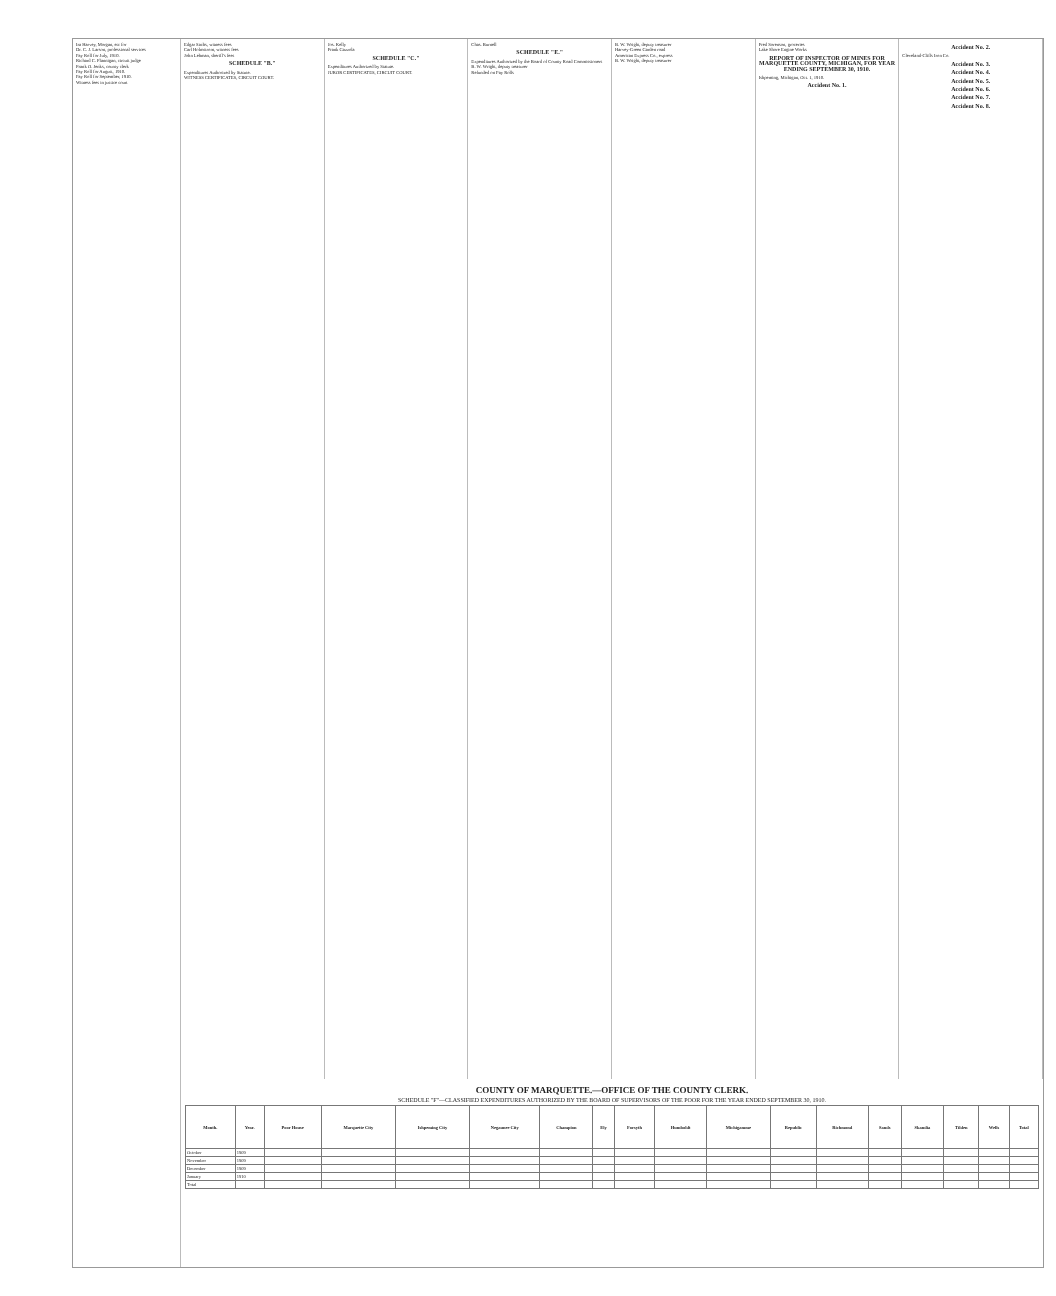Ira Harvey, Morgan, etc for
Dr. C. J. Larson, professional services
Pay Roll for July, 1910.
Richard C. Flannigan, circuit judge
Frank O. Jenks, county clerk
Pay Roll for August, 1910.
Pay Roll for September, 1910.
Witness fees in justice court
Edgar Sachs, witness fees
Carl Holmstrom, witness fees
John Lehman, sheriff's fees
SCHEDULE "B."
Expenditures Authorized by Statute.
WITNESS CERTIFICATES, CIRCUIT COURT.
Jos. Kelly
Frank Gazzola
SCHEDULE "C."
Expenditures Authorized by Statute.
JUROR CERTIFICATES, CIRCUIT COURT.
Chas. Burnell
SCHEDULE "E."
Expenditures Authorized by the Board of County Road Commissioners
B. W. Wright, deputy treasurer
Refunded on Pay Rolls
B. W. Wright, deputy treasurer
Harvey-Green Garden road
American Express Co., express
B. W. Wright, deputy treasurer
Fred Sorenson, groceries
Lake Shore Engine Works
REPORT OF INSPECTOR OF MINES FOR MARQUETTE COUNTY, MICHIGAN, FOR YEAR ENDING SEPTEMBER 30, 1910.
Ishpeming, Michigan, Oct. 1, 1910.
Accident No. 1.
Accident No. 2.
Cleveland-Cliffs Iron Co.
Accident No. 3.
Accident No. 4.
Accident No. 5.
Accident No. 6.
Accident No. 7.
Accident No. 8.
COUNTY OF MARQUETTE.—OFFICE OF THE COUNTY CLERK.
SCHEDULE "F"—CLASSIFIED EXPENDITURES AUTHORIZED BY THE BOARD OF SUPERVISORS OF THE POOR FOR THE YEAR ENDED SEPTEMBER 30, 1910.
| Month. | Year. | Poor House | Marquette City | Ishpeming City | Negaunee City | Champion | Ely | Forsyth | Humboldt | Michigamme | Republic | Richmond | Sands | Skandia | Tilden | Wells | Total |
| --- | --- | --- | --- | --- | --- | --- | --- | --- | --- | --- | --- | --- | --- | --- | --- | --- | --- |
| October | 1909 | | | | | | | | | | | | | | | | |
| November | 1909 | | | | | | | | | | | | | | | | |
| December | 1909 | | | | | | | | | | | | | | | | |
| January | 1910 | | | | | | | | | | | | | | | | |
| Total | | | | | | | | | | | | | | | | | |